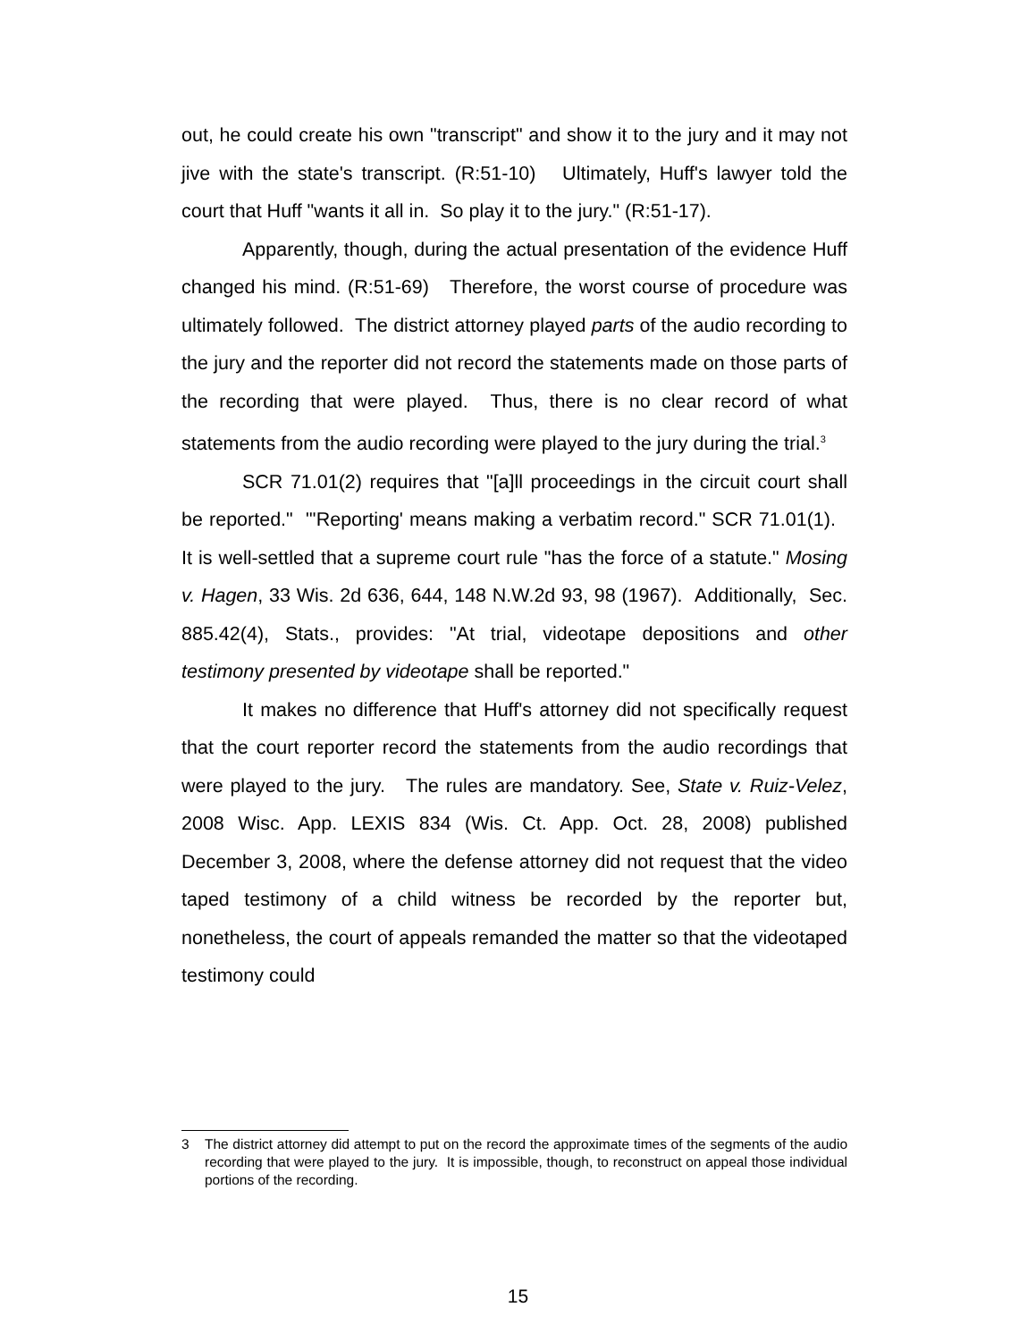out, he could create his own "transcript" and show it to the jury and it may not jive with the state's transcript. (R:51-10) Ultimately, Huff's lawyer told the court that Huff "wants it all in. So play it to the jury." (R:51-17).
Apparently, though, during the actual presentation of the evidence Huff changed his mind. (R:51-69) Therefore, the worst course of procedure was ultimately followed. The district attorney played parts of the audio recording to the jury and the reporter did not record the statements made on those parts of the recording that were played. Thus, there is no clear record of what statements from the audio recording were played to the jury during the trial.<sup>3</sup>
SCR 71.01(2) requires that "[a]ll proceedings in the circuit court shall be reported." "'Reporting' means making a verbatim record." SCR 71.01(1). It is well-settled that a supreme court rule "has the force of a statute." Mosing v. Hagen, 33 Wis. 2d 636, 644, 148 N.W.2d 93, 98 (1967). Additionally, Sec. 885.42(4), Stats., provides: "At trial, videotape depositions and other testimony presented by videotape shall be reported."
It makes no difference that Huff's attorney did not specifically request that the court reporter record the statements from the audio recordings that were played to the jury. The rules are mandatory. See, State v. Ruiz-Velez, 2008 Wisc. App. LEXIS 834 (Wis. Ct. App. Oct. 28, 2008) published December 3, 2008, where the defense attorney did not request that the video taped testimony of a child witness be recorded by the reporter but, nonetheless, the court of appeals remanded the matter so that the videotaped testimony could
3 The district attorney did attempt to put on the record the approximate times of the segments of the audio recording that were played to the jury. It is impossible, though, to reconstruct on appeal those individual portions of the recording.
15